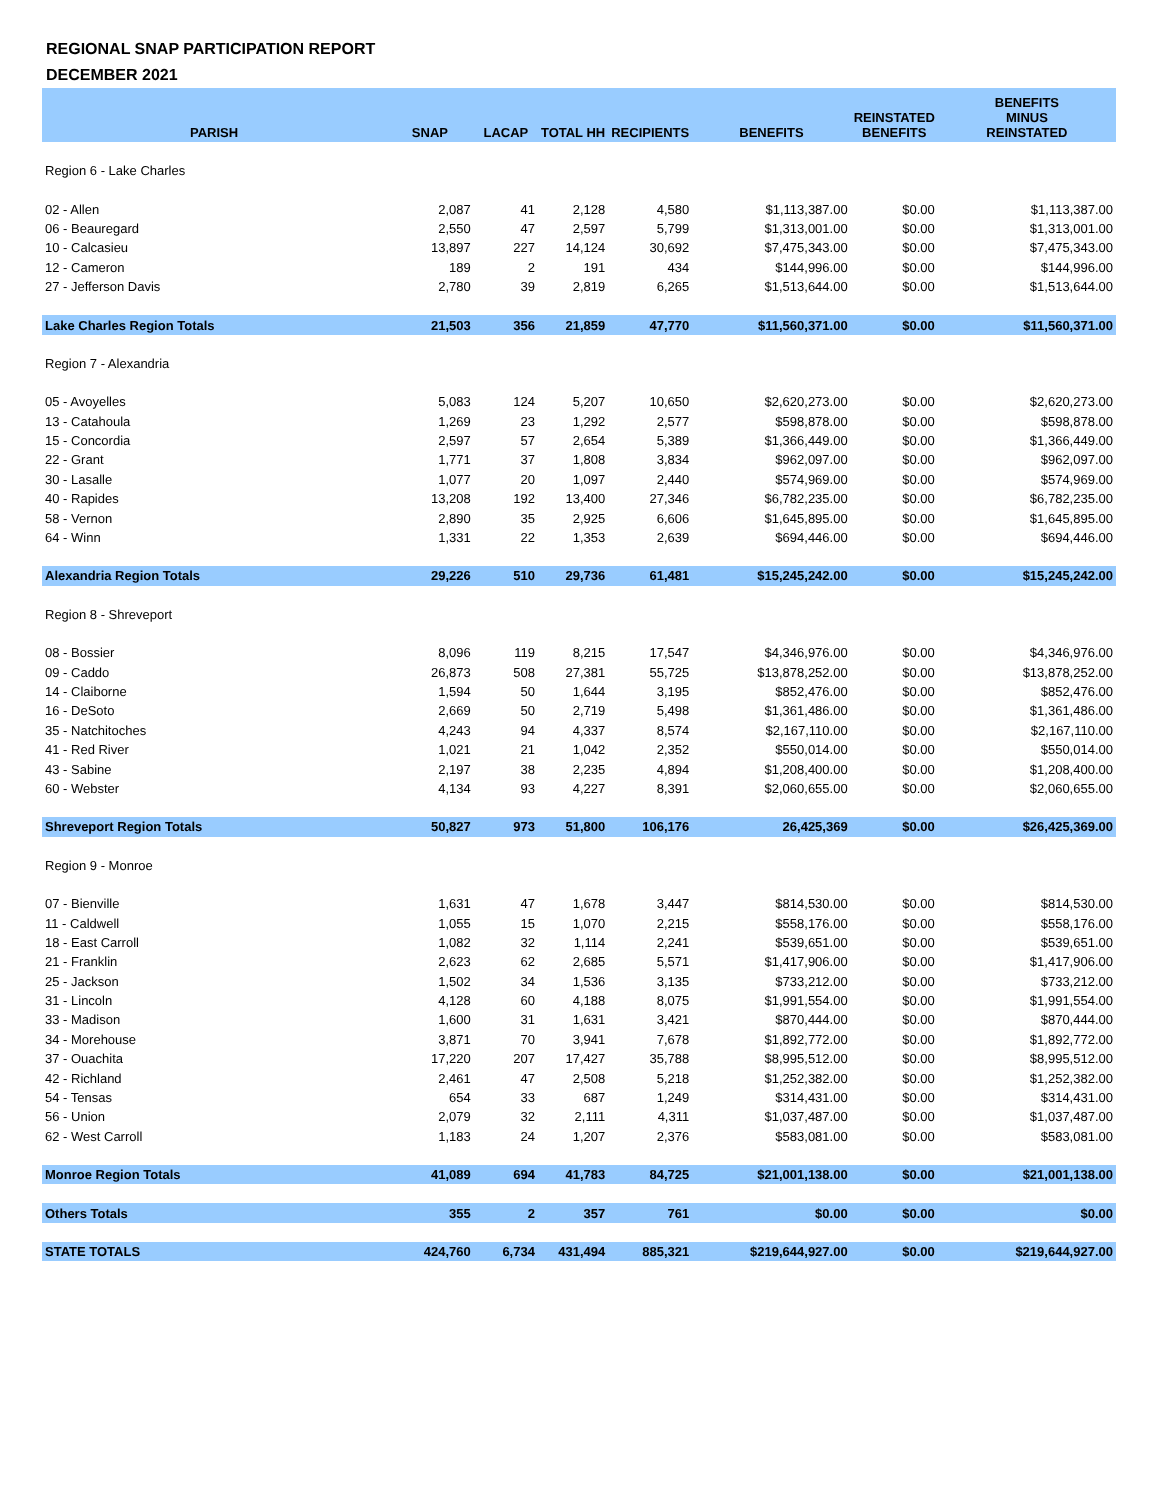REGIONAL SNAP PARTICIPATION REPORT
DECEMBER 2021
| PARISH | SNAP | LACAP | TOTAL HH | RECIPIENTS | BENEFITS | REINSTATED BENEFITS | BENEFITS MINUS REINSTATED |
| --- | --- | --- | --- | --- | --- | --- | --- |
| Region 6 - Lake Charles | | | | | | | |
| 02 - Allen | 2,087 | 41 | 2,128 | 4,580 | $1,113,387.00 | $0.00 | $1,113,387.00 |
| 06 - Beauregard | 2,550 | 47 | 2,597 | 5,799 | $1,313,001.00 | $0.00 | $1,313,001.00 |
| 10 - Calcasieu | 13,897 | 227 | 14,124 | 30,692 | $7,475,343.00 | $0.00 | $7,475,343.00 |
| 12 - Cameron | 189 | 2 | 191 | 434 | $144,996.00 | $0.00 | $144,996.00 |
| 27 - Jefferson Davis | 2,780 | 39 | 2,819 | 6,265 | $1,513,644.00 | $0.00 | $1,513,644.00 |
| Lake Charles Region Totals | 21,503 | 356 | 21,859 | 47,770 | $11,560,371.00 | $0.00 | $11,560,371.00 |
| Region 7 - Alexandria | | | | | | | |
| 05 - Avoyelles | 5,083 | 124 | 5,207 | 10,650 | $2,620,273.00 | $0.00 | $2,620,273.00 |
| 13 - Catahoula | 1,269 | 23 | 1,292 | 2,577 | $598,878.00 | $0.00 | $598,878.00 |
| 15 - Concordia | 2,597 | 57 | 2,654 | 5,389 | $1,366,449.00 | $0.00 | $1,366,449.00 |
| 22 - Grant | 1,771 | 37 | 1,808 | 3,834 | $962,097.00 | $0.00 | $962,097.00 |
| 30 - Lasalle | 1,077 | 20 | 1,097 | 2,440 | $574,969.00 | $0.00 | $574,969.00 |
| 40 - Rapides | 13,208 | 192 | 13,400 | 27,346 | $6,782,235.00 | $0.00 | $6,782,235.00 |
| 58 - Vernon | 2,890 | 35 | 2,925 | 6,606 | $1,645,895.00 | $0.00 | $1,645,895.00 |
| 64 - Winn | 1,331 | 22 | 1,353 | 2,639 | $694,446.00 | $0.00 | $694,446.00 |
| Alexandria Region Totals | 29,226 | 510 | 29,736 | 61,481 | $15,245,242.00 | $0.00 | $15,245,242.00 |
| Region 8 - Shreveport | | | | | | | |
| 08 - Bossier | 8,096 | 119 | 8,215 | 17,547 | $4,346,976.00 | $0.00 | $4,346,976.00 |
| 09 - Caddo | 26,873 | 508 | 27,381 | 55,725 | $13,878,252.00 | $0.00 | $13,878,252.00 |
| 14 - Claiborne | 1,594 | 50 | 1,644 | 3,195 | $852,476.00 | $0.00 | $852,476.00 |
| 16 - DeSoto | 2,669 | 50 | 2,719 | 5,498 | $1,361,486.00 | $0.00 | $1,361,486.00 |
| 35 - Natchitoches | 4,243 | 94 | 4,337 | 8,574 | $2,167,110.00 | $0.00 | $2,167,110.00 |
| 41 - Red River | 1,021 | 21 | 1,042 | 2,352 | $550,014.00 | $0.00 | $550,014.00 |
| 43 - Sabine | 2,197 | 38 | 2,235 | 4,894 | $1,208,400.00 | $0.00 | $1,208,400.00 |
| 60 - Webster | 4,134 | 93 | 4,227 | 8,391 | $2,060,655.00 | $0.00 | $2,060,655.00 |
| Shreveport Region Totals | 50,827 | 973 | 51,800 | 106,176 | 26,425,369 | $0.00 | $26,425,369.00 |
| Region 9 - Monroe | | | | | | | |
| 07 - Bienville | 1,631 | 47 | 1,678 | 3,447 | $814,530.00 | $0.00 | $814,530.00 |
| 11 - Caldwell | 1,055 | 15 | 1,070 | 2,215 | $558,176.00 | $0.00 | $558,176.00 |
| 18 - East Carroll | 1,082 | 32 | 1,114 | 2,241 | $539,651.00 | $0.00 | $539,651.00 |
| 21 - Franklin | 2,623 | 62 | 2,685 | 5,571 | $1,417,906.00 | $0.00 | $1,417,906.00 |
| 25 - Jackson | 1,502 | 34 | 1,536 | 3,135 | $733,212.00 | $0.00 | $733,212.00 |
| 31 - Lincoln | 4,128 | 60 | 4,188 | 8,075 | $1,991,554.00 | $0.00 | $1,991,554.00 |
| 33 - Madison | 1,600 | 31 | 1,631 | 3,421 | $870,444.00 | $0.00 | $870,444.00 |
| 34 - Morehouse | 3,871 | 70 | 3,941 | 7,678 | $1,892,772.00 | $0.00 | $1,892,772.00 |
| 37 - Ouachita | 17,220 | 207 | 17,427 | 35,788 | $8,995,512.00 | $0.00 | $8,995,512.00 |
| 42 - Richland | 2,461 | 47 | 2,508 | 5,218 | $1,252,382.00 | $0.00 | $1,252,382.00 |
| 54 - Tensas | 654 | 33 | 687 | 1,249 | $314,431.00 | $0.00 | $314,431.00 |
| 56 - Union | 2,079 | 32 | 2,111 | 4,311 | $1,037,487.00 | $0.00 | $1,037,487.00 |
| 62 - West Carroll | 1,183 | 24 | 1,207 | 2,376 | $583,081.00 | $0.00 | $583,081.00 |
| Monroe Region Totals | 41,089 | 694 | 41,783 | 84,725 | $21,001,138.00 | $0.00 | $21,001,138.00 |
| Others Totals | 355 | 2 | 357 | 761 | $0.00 | $0.00 | $0.00 |
| STATE TOTALS | 424,760 | 6,734 | 431,494 | 885,321 | $219,644,927.00 | $0.00 | $219,644,927.00 |